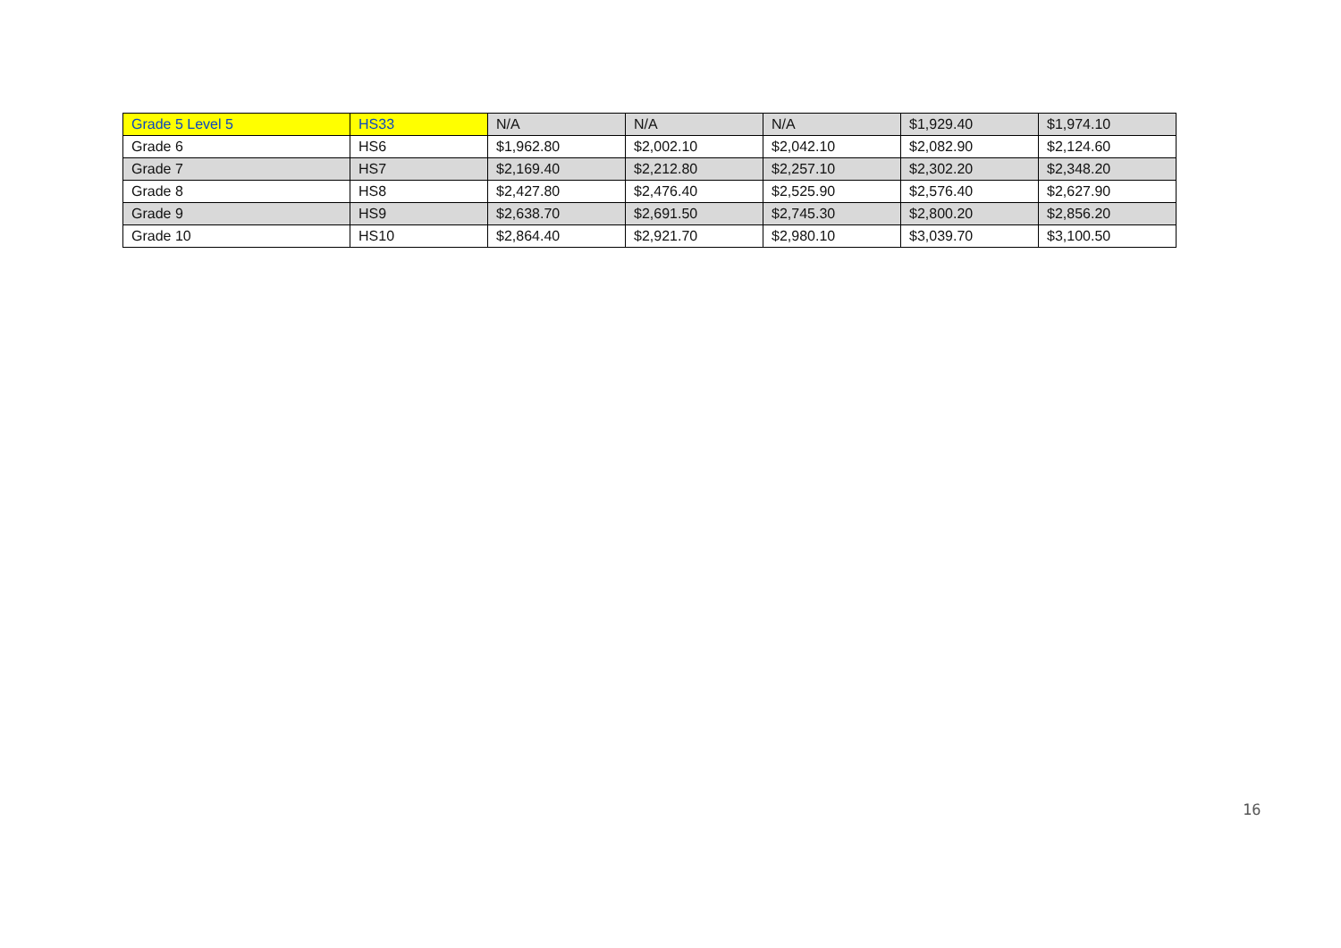| Grade 5 Level 5 | HS33 | N/A | N/A | N/A | $1,929.40 | $1,974.10 |
| Grade 6 | HS6 | $1,962.80 | $2,002.10 | $2,042.10 | $2,082.90 | $2,124.60 |
| Grade 7 | HS7 | $2,169.40 | $2,212.80 | $2,257.10 | $2,302.20 | $2,348.20 |
| Grade 8 | HS8 | $2,427.80 | $2,476.40 | $2,525.90 | $2,576.40 | $2,627.90 |
| Grade 9 | HS9 | $2,638.70 | $2,691.50 | $2,745.30 | $2,800.20 | $2,856.20 |
| Grade 10 | HS10 | $2,864.40 | $2,921.70 | $2,980.10 | $3,039.70 | $3,100.50 |
16